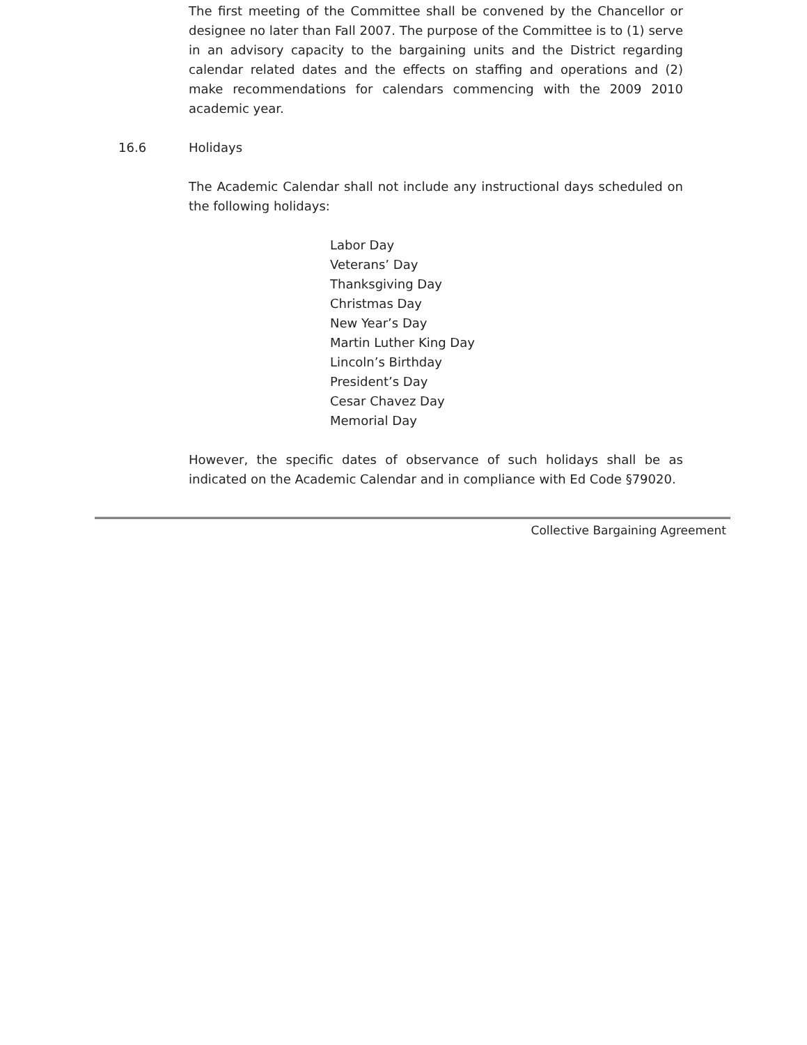The first meeting of the Committee shall be convened by the Chancellor or designee no later than Fall 2007. The purpose of the Committee is to (1) serve in an advisory capacity to the bargaining units and the District regarding calendar related dates and the effects on staffing and operations and (2) make recommendations for calendars commencing with the 2009 2010 academic year.
16.6 Holidays
The Academic Calendar shall not include any instructional days scheduled on the following holidays:
Labor Day
Veterans’ Day
Thanksgiving Day
Christmas Day
New Year’s Day
Martin Luther King Day
Lincoln’s Birthday
President’s Day
Cesar Chavez Day
Memorial Day
However, the specific dates of observance of such holidays shall be as indicated on the Academic Calendar and in compliance with Ed Code §79020.
Collective Bargaining Agreement